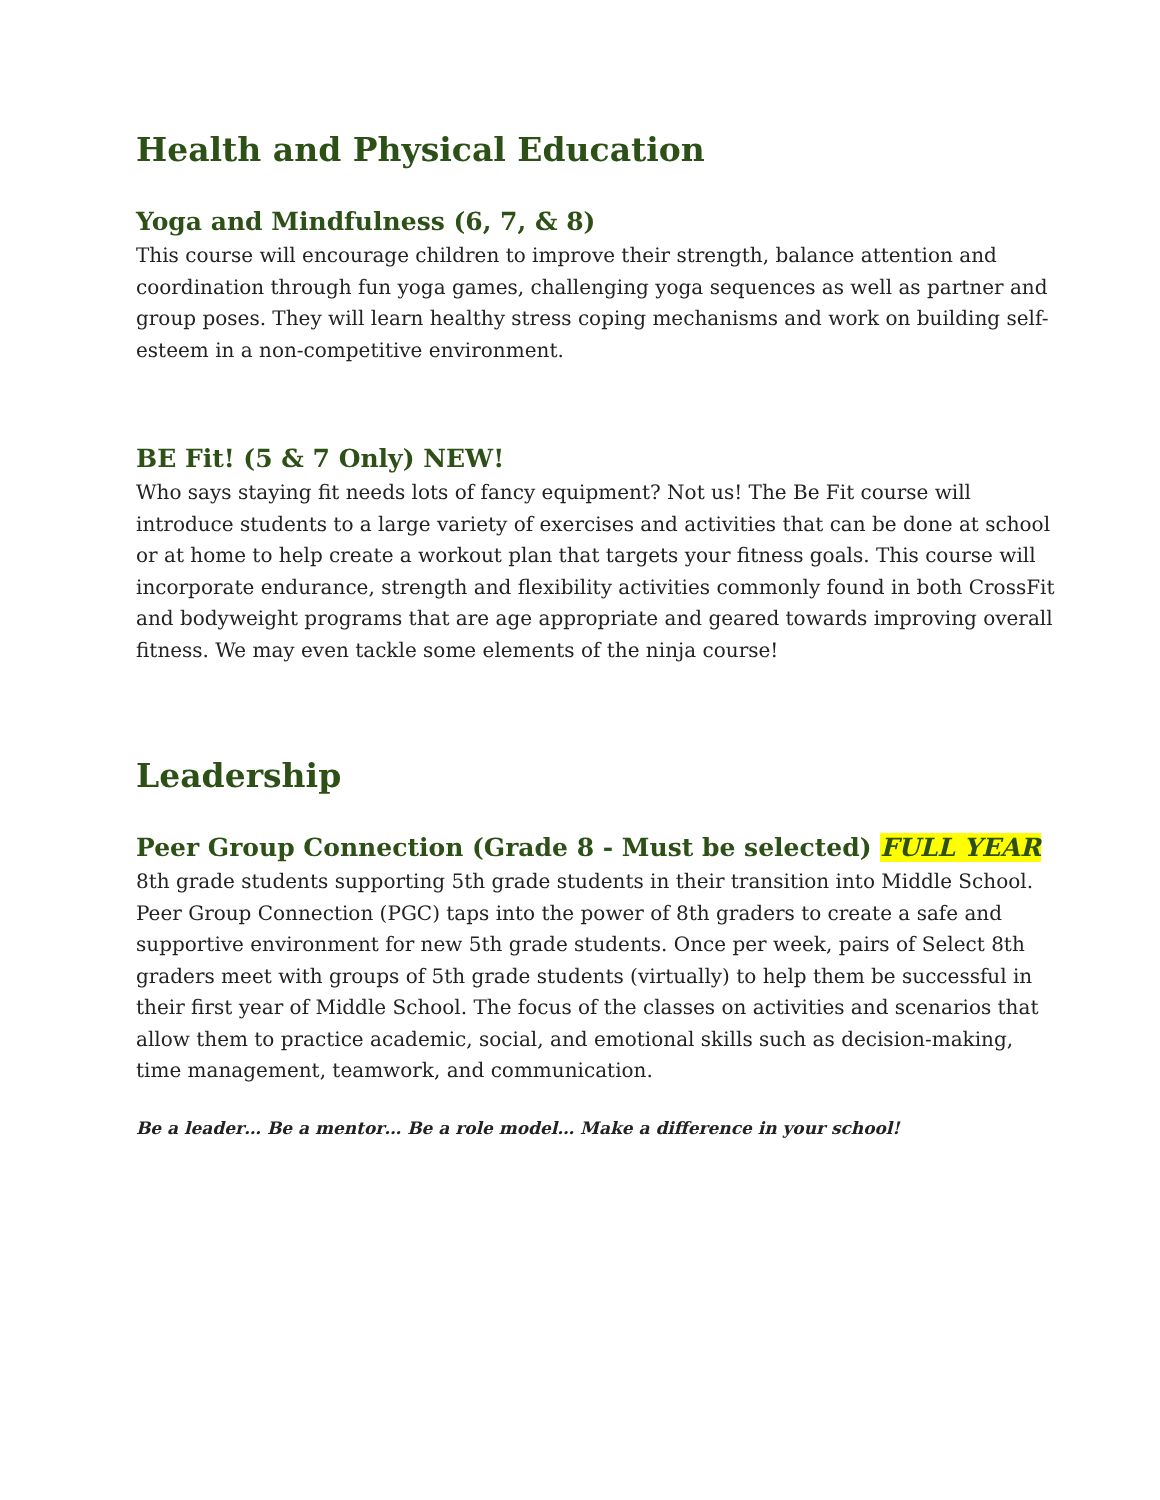Health and Physical Education
Yoga and Mindfulness (6, 7, & 8)
This course will encourage children to improve their strength, balance attention and coordination through fun yoga games, challenging yoga sequences as well as partner and group poses. They will learn healthy stress coping mechanisms and work on building self-esteem in a non-competitive environment.
BE Fit! (5 & 7 Only) NEW!
Who says staying fit needs lots of fancy equipment? Not us! The Be Fit course will introduce students to a large variety of exercises and activities that can be done at school or at home to help create a workout plan that targets your fitness goals. This course will incorporate endurance, strength and flexibility activities commonly found in both CrossFit and bodyweight programs that are age appropriate and geared towards improving overall fitness. We may even tackle some elements of the ninja course!
Leadership
Peer Group Connection (Grade 8 - Must be selected) FULL YEAR
8th grade students supporting 5th grade students in their transition into Middle School. Peer Group Connection (PGC) taps into the power of 8th graders to create a safe and supportive environment for new 5th grade students. Once per week, pairs of Select 8th graders meet with groups of 5th grade students (virtually) to help them be successful in their first year of Middle School. The focus of the classes on activities and scenarios that allow them to practice academic, social, and emotional skills such as decision-making, time management, teamwork, and communication.
Be a leader… Be a mentor… Be a role model… Make a difference in your school!